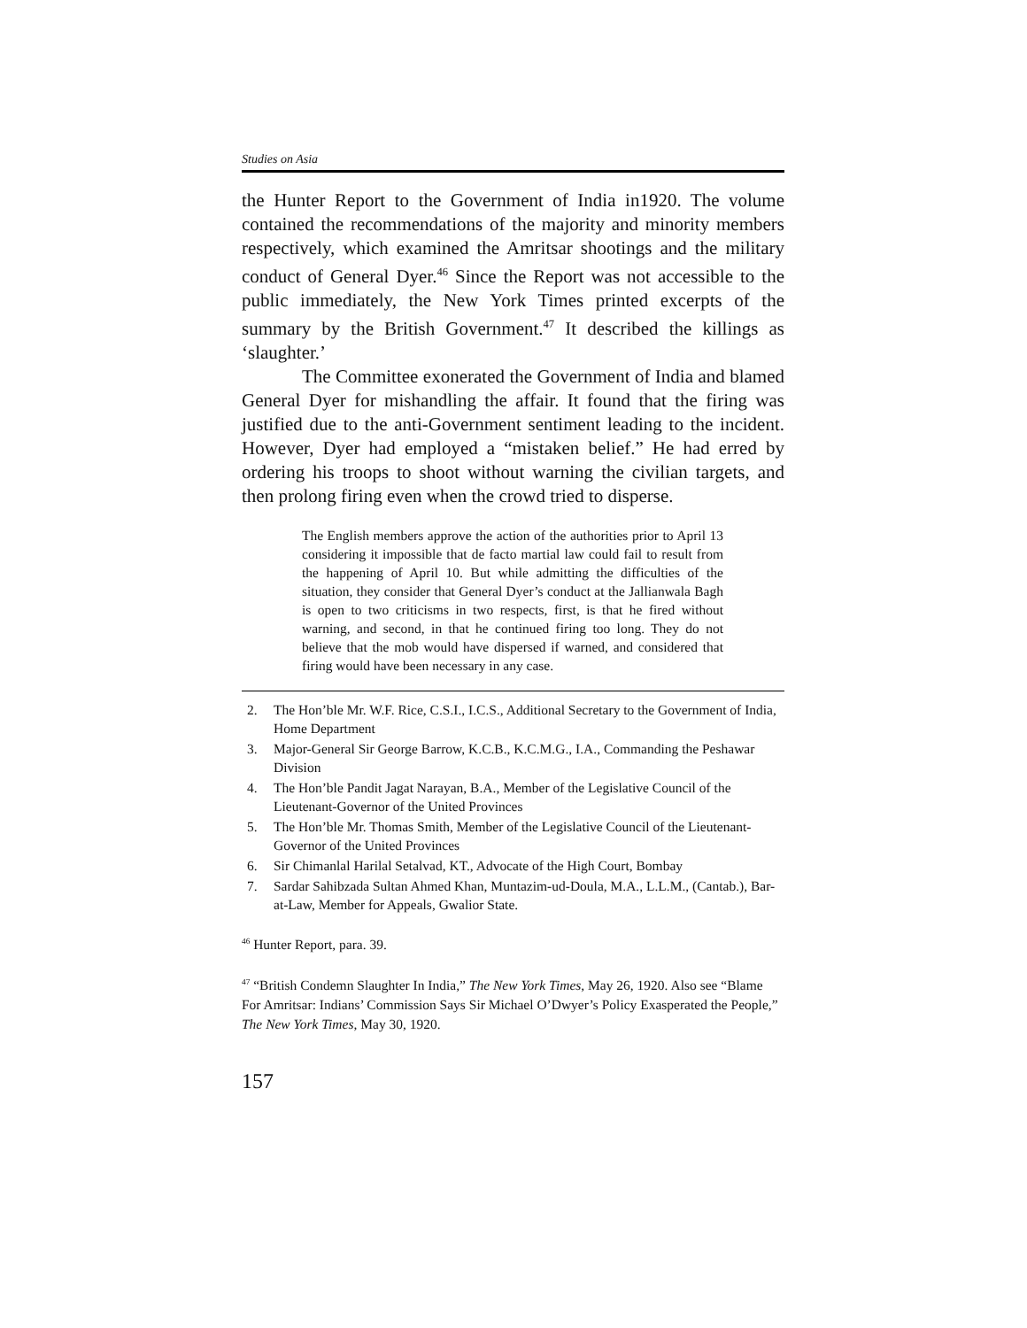Studies on Asia
the Hunter Report to the Government of India in1920. The volume contained the recommendations of the majority and minority members respectively, which examined the Amritsar shootings and the military conduct of General Dyer.<sup>46</sup> Since the Report was not accessible to the public immediately, the New York Times printed excerpts of the summary by the British Government.<sup>47</sup> It described the killings as ‘slaughter.’
The Committee exonerated the Government of India and blamed General Dyer for mishandling the affair. It found that the firing was justified due to the anti-Government sentiment leading to the incident. However, Dyer had employed a “mistaken belief.” He had erred by ordering his troops to shoot without warning the civilian targets, and then prolong firing even when the crowd tried to disperse.
The English members approve the action of the authorities prior to April 13 considering it impossible that de facto martial law could fail to result from the happening of April 10. But while admitting the difficulties of the situation, they consider that General Dyer’s conduct at the Jallianwala Bagh is open to two criticisms in two respects, first, is that he fired without warning, and second, in that he continued firing too long. They do not believe that the mob would have dispersed if warned, and considered that firing would have been necessary in any case.
2. The Hon’ble Mr. W.F. Rice, C.S.I., I.C.S., Additional Secretary to the Government of India, Home Department
3. Major-General Sir George Barrow, K.C.B., K.C.M.G., I.A., Commanding the Peshawar Division
4. The Hon’ble Pandit Jagat Narayan, B.A., Member of the Legislative Council of the Lieutenant-Governor of the United Provinces
5. The Hon’ble Mr. Thomas Smith, Member of the Legislative Council of the Lieutenant-Governor of the United Provinces
6. Sir Chimanlal Harilal Setalvad, KT., Advocate of the High Court, Bombay
7. Sardar Sahibzada Sultan Ahmed Khan, Muntazim-ud-Doula, M.A., L.L.M., (Cantab.), Bar-at-Law, Member for Appeals, Gwalior State.
<sup>46</sup> Hunter Report, para. 39.
<sup>47</sup> “British Condemn Slaughter In India,” The New York Times, May 26, 1920. Also see “Blame For Amritsar: Indians’ Commission Says Sir Michael O’Dwyer’s Policy Exasperated the People,” The New York Times, May 30, 1920.
157